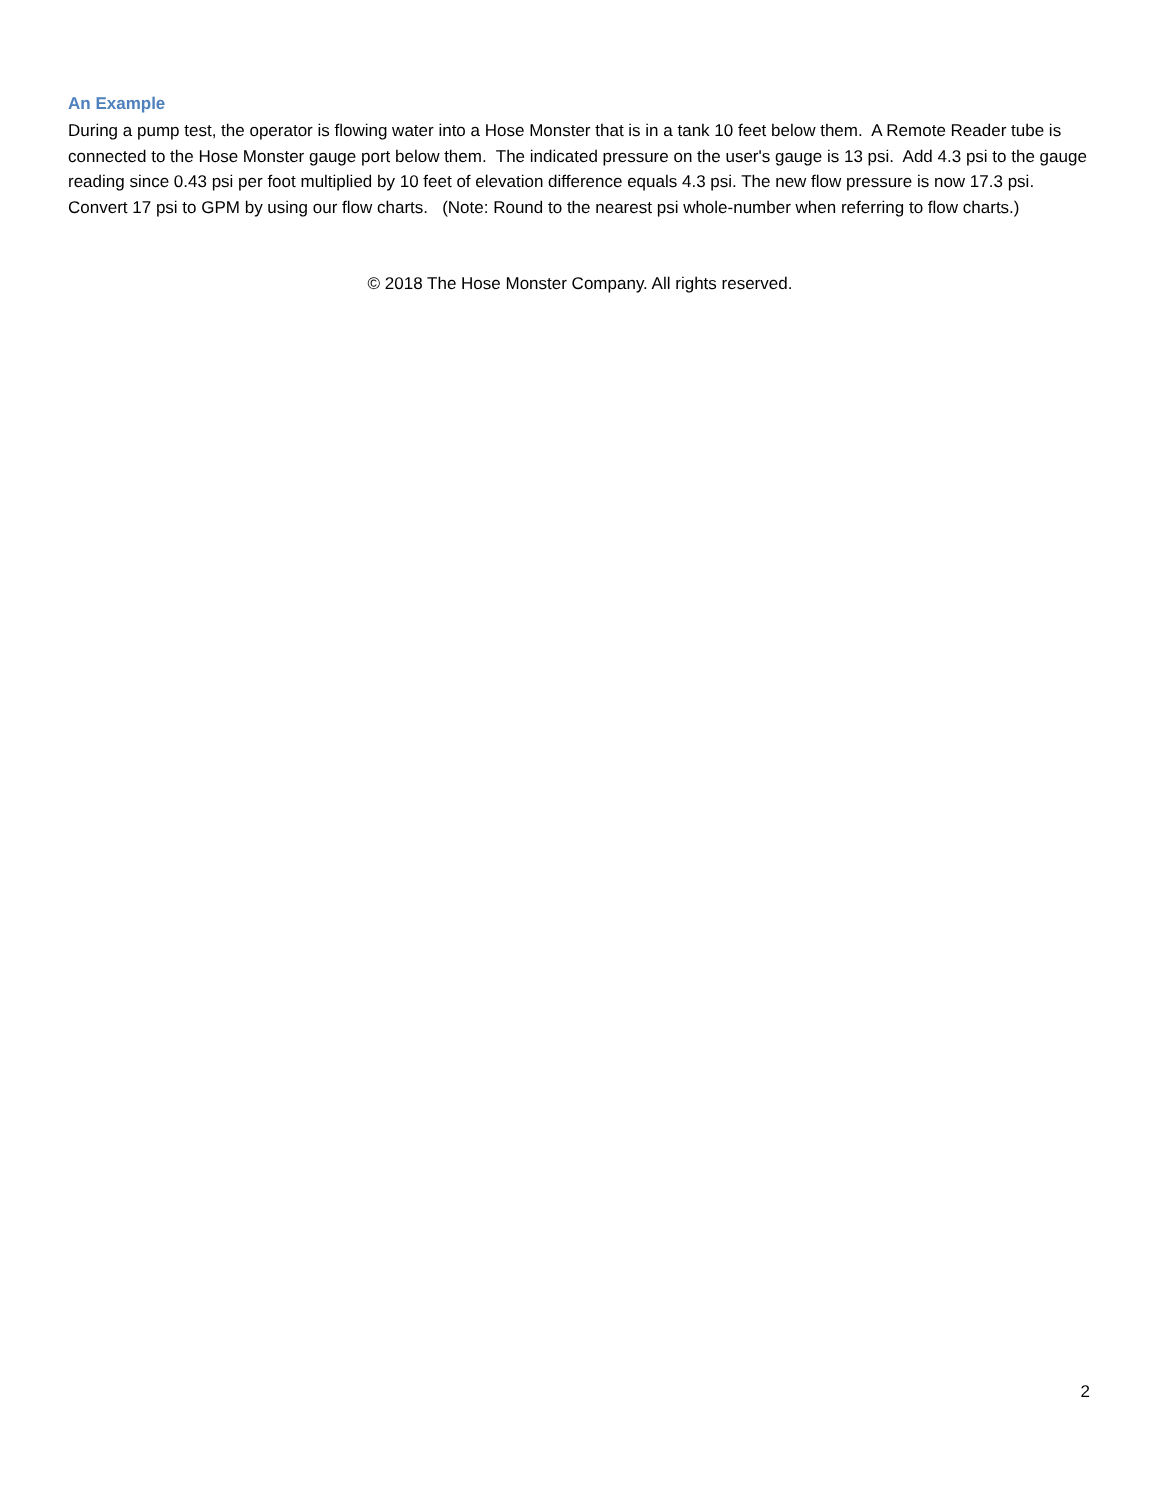An Example
During a pump test, the operator is flowing water into a Hose Monster that is in a tank 10 feet below them. A Remote Reader tube is connected to the Hose Monster gauge port below them. The indicated pressure on the user's gauge is 13 psi. Add 4.3 psi to the gauge reading since 0.43 psi per foot multiplied by 10 feet of elevation difference equals 4.3 psi. The new flow pressure is now 17.3 psi. Convert 17 psi to GPM by using our flow charts. (Note: Round to the nearest psi whole-number when referring to flow charts.)
© 2018 The Hose Monster Company. All rights reserved.
2